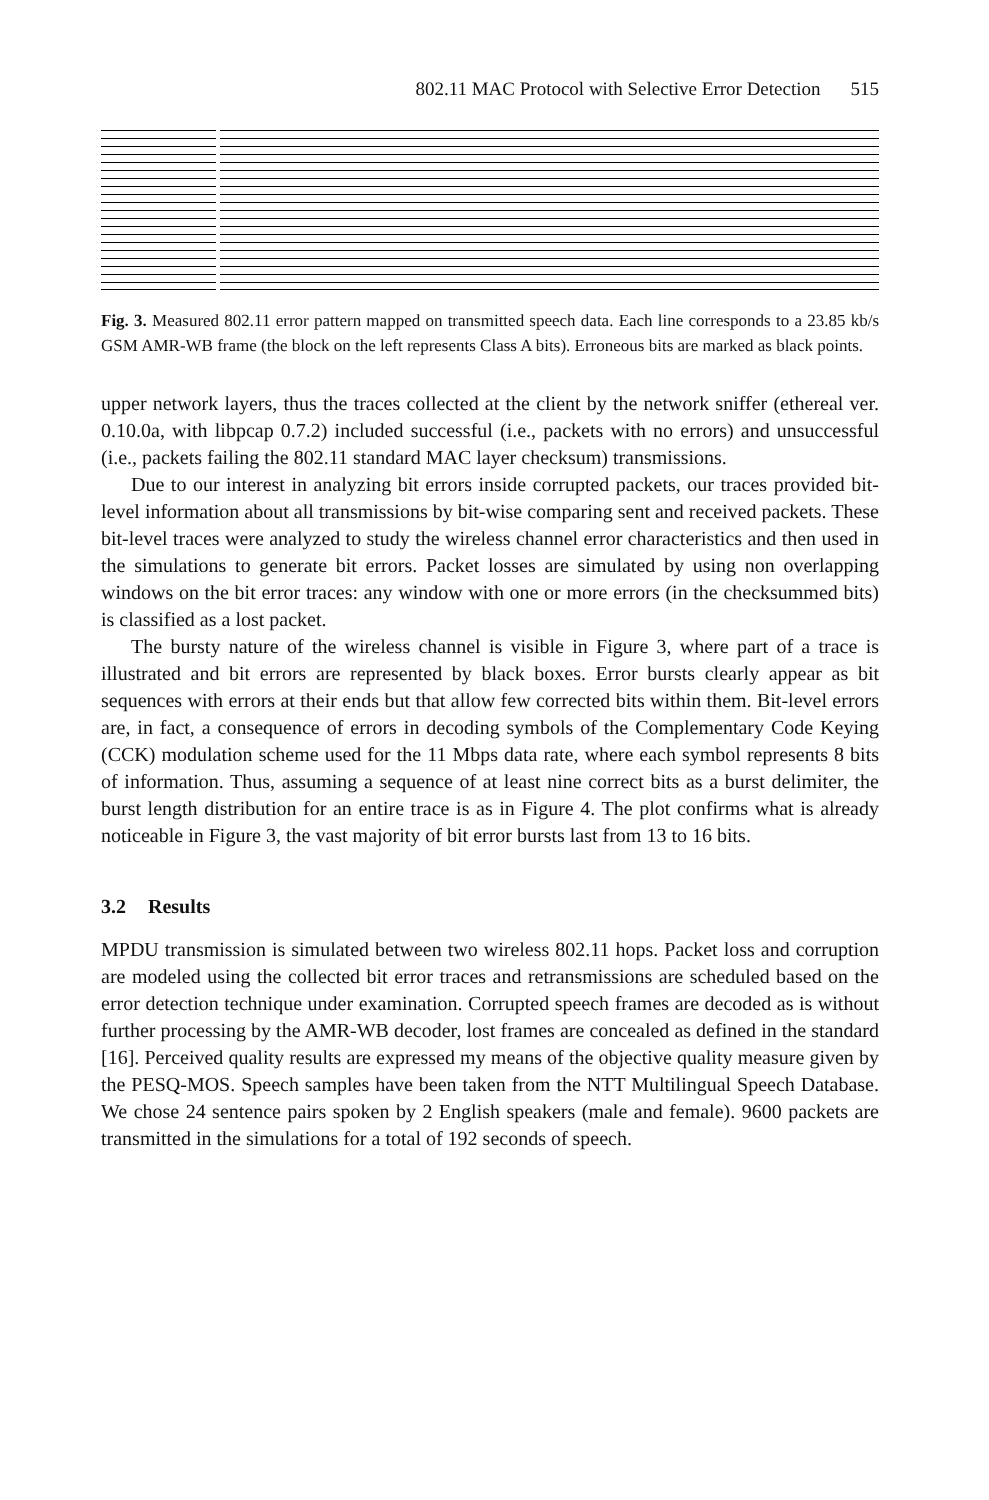802.11 MAC Protocol with Selective Error Detection 515
Fig. 3. Measured 802.11 error pattern mapped on transmitted speech data. Each line corresponds to a 23.85 kb/s GSM AMR-WB frame (the block on the left represents Class A bits). Erroneous bits are marked as black points.
upper network layers, thus the traces collected at the client by the network sniffer (ethereal ver. 0.10.0a, with libpcap 0.7.2) included successful (i.e., packets with no errors) and unsuccessful (i.e., packets failing the 802.11 standard MAC layer checksum) transmissions.
Due to our interest in analyzing bit errors inside corrupted packets, our traces provided bit-level information about all transmissions by bit-wise comparing sent and received packets. These bit-level traces were analyzed to study the wireless channel error characteristics and then used in the simulations to generate bit errors. Packet losses are simulated by using non overlapping windows on the bit error traces: any window with one or more errors (in the checksummed bits) is classified as a lost packet.
The bursty nature of the wireless channel is visible in Figure 3, where part of a trace is illustrated and bit errors are represented by black boxes. Error bursts clearly appear as bit sequences with errors at their ends but that allow few corrected bits within them. Bit-level errors are, in fact, a consequence of errors in decoding symbols of the Complementary Code Keying (CCK) modulation scheme used for the 11 Mbps data rate, where each symbol represents 8 bits of information. Thus, assuming a sequence of at least nine correct bits as a burst delimiter, the burst length distribution for an entire trace is as in Figure 4. The plot confirms what is already noticeable in Figure 3, the vast majority of bit error bursts last from 13 to 16 bits.
3.2 Results
MPDU transmission is simulated between two wireless 802.11 hops. Packet loss and corruption are modeled using the collected bit error traces and retransmissions are scheduled based on the error detection technique under examination. Corrupted speech frames are decoded as is without further processing by the AMR-WB decoder, lost frames are concealed as defined in the standard [16]. Perceived quality results are expressed my means of the objective quality measure given by the PESQ-MOS. Speech samples have been taken from the NTT Multilingual Speech Database. We chose 24 sentence pairs spoken by 2 English speakers (male and female). 9600 packets are transmitted in the simulations for a total of 192 seconds of speech.